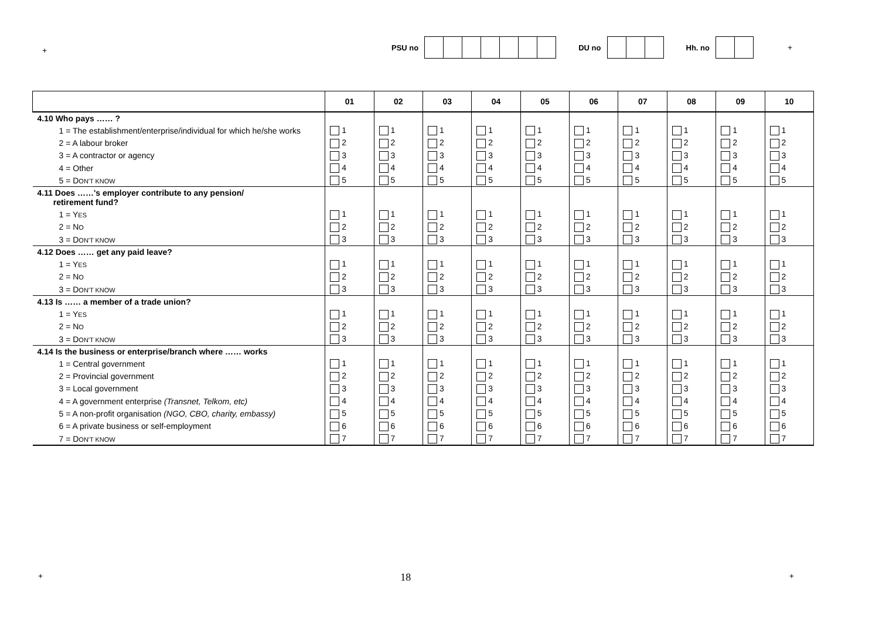+
PSU no DU no Hh. no +
| | 01 | 02 | 03 | 04 | 05 | 06 | 07 | 08 | 09 | 10 |
| --- | --- | --- | --- | --- | --- | --- | --- | --- | --- | --- |
| 4.10 Who pays …… ? | | | | | | | | | | |
| 1 = The establishment/enterprise/individual for which he/she works | 1 | 1 | 1 | 1 | 1 | 1 | 1 | 1 | 1 | 1 |
| 2 = A labour broker | 2 | 2 | 2 | 2 | 2 | 2 | 2 | 2 | 2 | 2 |
| 3 = A contractor or agency | 3 | 3 | 3 | 3 | 3 | 3 | 3 | 3 | 3 | 3 |
| 4 = Other | 4 | 4 | 4 | 4 | 4 | 4 | 4 | 4 | 4 | 4 |
| 5 = D ON'T KNOW | 5 | 5 | 5 | 5 | 5 | 5 | 5 | 5 | 5 | 5 |
| 4.11 Does ……'s employer contribute to any pension/ retirement fund? | | | | | | | | | | |
| 1 = Y ES | 1 | 1 | 1 | 1 | 1 | 1 | 1 | 1 | 1 | 1 |
| 2 = N O | 2 | 2 | 2 | 2 | 2 | 2 | 2 | 2 | 2 | 2 |
| 3 = D ON'T KNOW | 3 | 3 | 3 | 3 | 3 | 3 | 3 | 3 | 3 | 3 |
| 4.12 Does …… get any paid leave? | | | | | | | | | | |
| 1 = Y ES | 1 | 1 | 1 | 1 | 1 | 1 | 1 | 1 | 1 | 1 |
| 2 = N O | 2 | 2 | 2 | 2 | 2 | 2 | 2 | 2 | 2 | 2 |
| 3 = D ON'T KNOW | 3 | 3 | 3 | 3 | 3 | 3 | 3 | 3 | 3 | 3 |
| 4.13 Is …… a member of a trade union? | | | | | | | | | | |
| 1 = Y ES | 1 | 1 | 1 | 1 | 1 | 1 | 1 | 1 | 1 | 1 |
| 2 = N O | 2 | 2 | 2 | 2 | 2 | 2 | 2 | 2 | 2 | 2 |
| 3 = D ON'T KNOW | 3 | 3 | 3 | 3 | 3 | 3 | 3 | 3 | 3 | 3 |
| 4.14 Is the business or enterprise/branch where …… works | | | | | | | | | | |
| 1 = Central government | 1 | 1 | 1 | 1 | 1 | 1 | 1 | 1 | 1 | 1 |
| 2 = Provincial government | 2 | 2 | 2 | 2 | 2 | 2 | 2 | 2 | 2 | 2 |
| 3 = Local government | 3 | 3 | 3 | 3 | 3 | 3 | 3 | 3 | 3 | 3 |
| 4 = A government enterprise (Transnet, Telkom, etc) | 4 | 4 | 4 | 4 | 4 | 4 | 4 | 4 | 4 | 4 |
| 5 = A non-profit organisation (NGO, CBO, charity, embassy) | 5 | 5 | 5 | 5 | 5 | 5 | 5 | 5 | 5 | 5 |
| 6 = A private business or self-employment | 6 | 6 | 6 | 6 | 6 | 6 | 6 | 6 | 6 | 6 |
| 7 = D ON'T KNOW | 7 | 7 | 7 | 7 | 7 | 7 | 7 | 7 | 7 | 7 |
+ 18 +